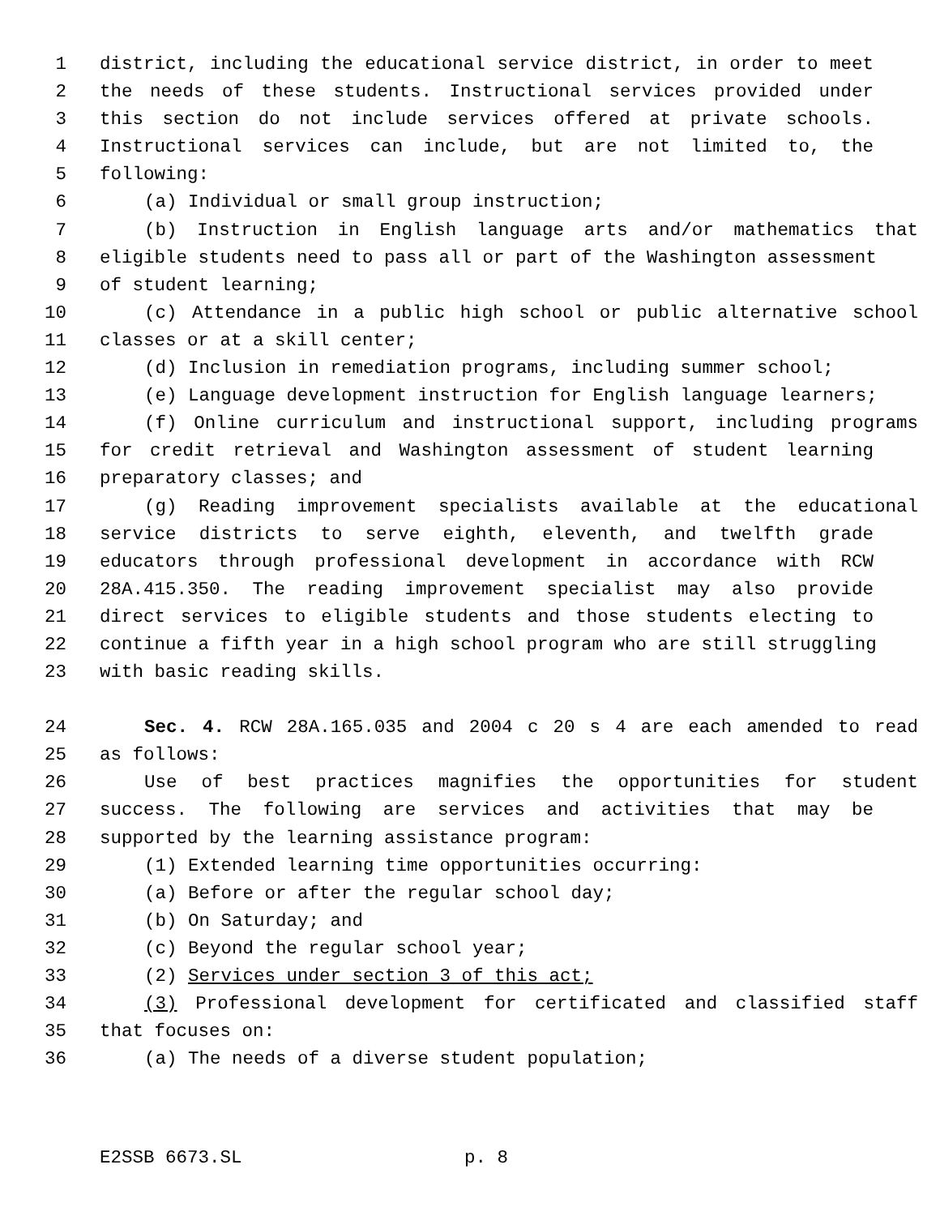1 district, including the educational service district, in order to meet
2 the needs of these students. Instructional services provided under
3 this section do not include services offered at private schools.
4 Instructional services can include, but are not limited to, the
5 following:
6 (a) Individual or small group instruction;
7 (b) Instruction in English language arts and/or mathematics that
8 eligible students need to pass all or part of the Washington assessment
9 of student learning;
10 (c) Attendance in a public high school or public alternative school
11 classes or at a skill center;
12 (d) Inclusion in remediation programs, including summer school;
13 (e) Language development instruction for English language learners;
14 (f) Online curriculum and instructional support, including programs
15 for credit retrieval and Washington assessment of student learning
16 preparatory classes; and
17 (g) Reading improvement specialists available at the educational
18 service districts to serve eighth, eleventh, and twelfth grade
19 educators through professional development in accordance with RCW
20 28A.415.350. The reading improvement specialist may also provide
21 direct services to eligible students and those students electing to
22 continue a fifth year in a high school program who are still struggling
23 with basic reading skills.
24 Sec. 4. RCW 28A.165.035 and 2004 c 20 s 4 are each amended to read
25 as follows:
26 Use of best practices magnifies the opportunities for student
27 success. The following are services and activities that may be
28 supported by the learning assistance program:
29 (1) Extended learning time opportunities occurring:
30 (a) Before or after the regular school day;
31 (b) On Saturday; and
32 (c) Beyond the regular school year;
33 (2) Services under section 3 of this act;
34 (3) Professional development for certificated and classified staff
35 that focuses on:
36 (a) The needs of a diverse student population;
E2SSB 6673.SL p. 8